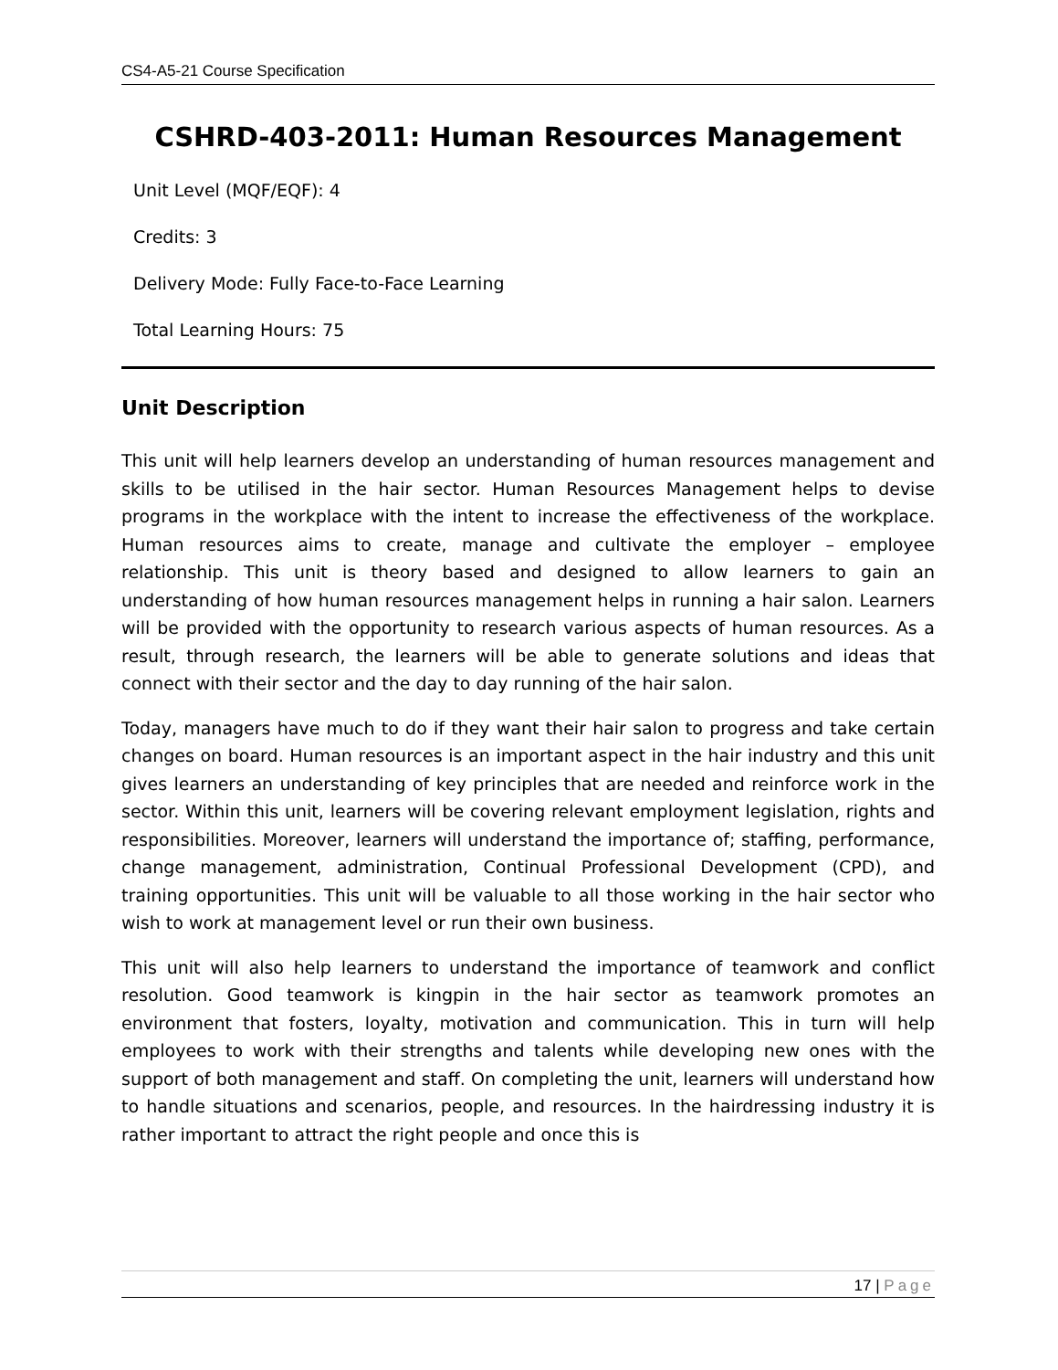CS4-A5-21 Course Specification
CSHRD-403-2011: Human Resources Management
Unit Level (MQF/EQF): 4
Credits: 3
Delivery Mode: Fully Face-to-Face Learning
Total Learning Hours: 75
Unit Description
This unit will help learners develop an understanding of human resources management and skills to be utilised in the hair sector. Human Resources Management helps to devise programs in the workplace with the intent to increase the effectiveness of the workplace. Human resources aims to create, manage and cultivate the employer – employee relationship. This unit is theory based and designed to allow learners to gain an understanding of how human resources management helps in running a hair salon. Learners will be provided with the opportunity to research various aspects of human resources. As a result, through research, the learners will be able to generate solutions and ideas that connect with their sector and the day to day running of the hair salon.
Today, managers have much to do if they want their hair salon to progress and take certain changes on board. Human resources is an important aspect in the hair industry and this unit gives learners an understanding of key principles that are needed and reinforce work in the sector. Within this unit, learners will be covering relevant employment legislation, rights and responsibilities. Moreover, learners will understand the importance of; staffing, performance, change management, administration, Continual Professional Development (CPD), and training opportunities. This unit will be valuable to all those working in the hair sector who wish to work at management level or run their own business.
This unit will also help learners to understand the importance of teamwork and conflict resolution. Good teamwork is kingpin in the hair sector as teamwork promotes an environment that fosters, loyalty, motivation and communication. This in turn will help employees to work with their strengths and talents while developing new ones with the support of both management and staff. On completing the unit, learners will understand how to handle situations and scenarios, people, and resources. In the hairdressing industry it is rather important to attract the right people and once this is
17 | Page